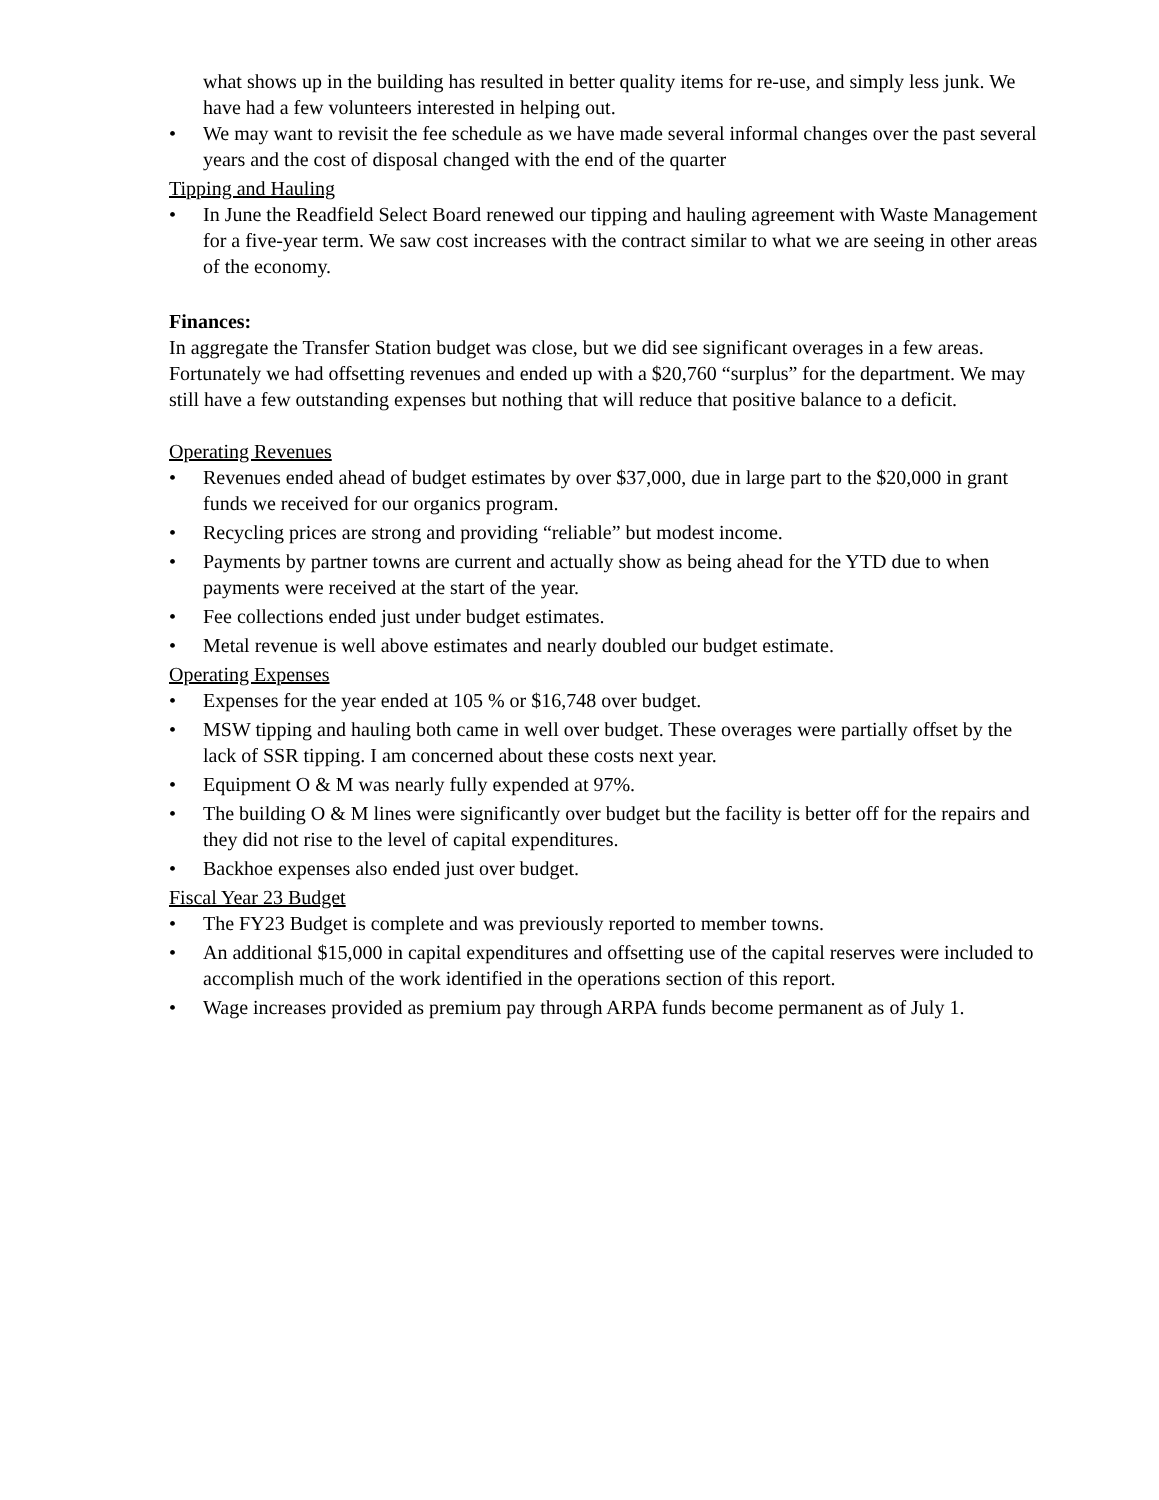what shows up in the building has resulted in better quality items for re-use, and simply less junk. We have had a few volunteers interested in helping out.
• We may want to revisit the fee schedule as we have made several informal changes over the past several years and the cost of disposal changed with the end of the quarter
Tipping and Hauling
• In June the Readfield Select Board renewed our tipping and hauling agreement with Waste Management for a five-year term. We saw cost increases with the contract similar to what we are seeing in other areas of the economy.
Finances:
In aggregate the Transfer Station budget was close, but we did see significant overages in a few areas. Fortunately we had offsetting revenues and ended up with a $20,760 “surplus” for the department. We may still have a few outstanding expenses but nothing that will reduce that positive balance to a deficit.
Operating Revenues
• Revenues ended ahead of budget estimates by over $37,000, due in large part to the $20,000 in grant funds we received for our organics program.
• Recycling prices are strong and providing “reliable” but modest income.
• Payments by partner towns are current and actually show as being ahead for the YTD due to when payments were received at the start of the year.
• Fee collections ended just under budget estimates.
• Metal revenue is well above estimates and nearly doubled our budget estimate.
Operating Expenses
• Expenses for the year ended at 105 % or $16,748 over budget.
• MSW tipping and hauling both came in well over budget. These overages were partially offset by the lack of SSR tipping. I am concerned about these costs next year.
• Equipment O & M was nearly fully expended at 97%.
• The building O & M lines were significantly over budget but the facility is better off for the repairs and they did not rise to the level of capital expenditures.
• Backhoe expenses also ended just over budget.
Fiscal Year 23 Budget
• The FY23 Budget is complete and was previously reported to member towns.
• An additional $15,000 in capital expenditures and offsetting use of the capital reserves were included to accomplish much of the work identified in the operations section of this report.
• Wage increases provided as premium pay through ARPA funds become permanent as of July 1.